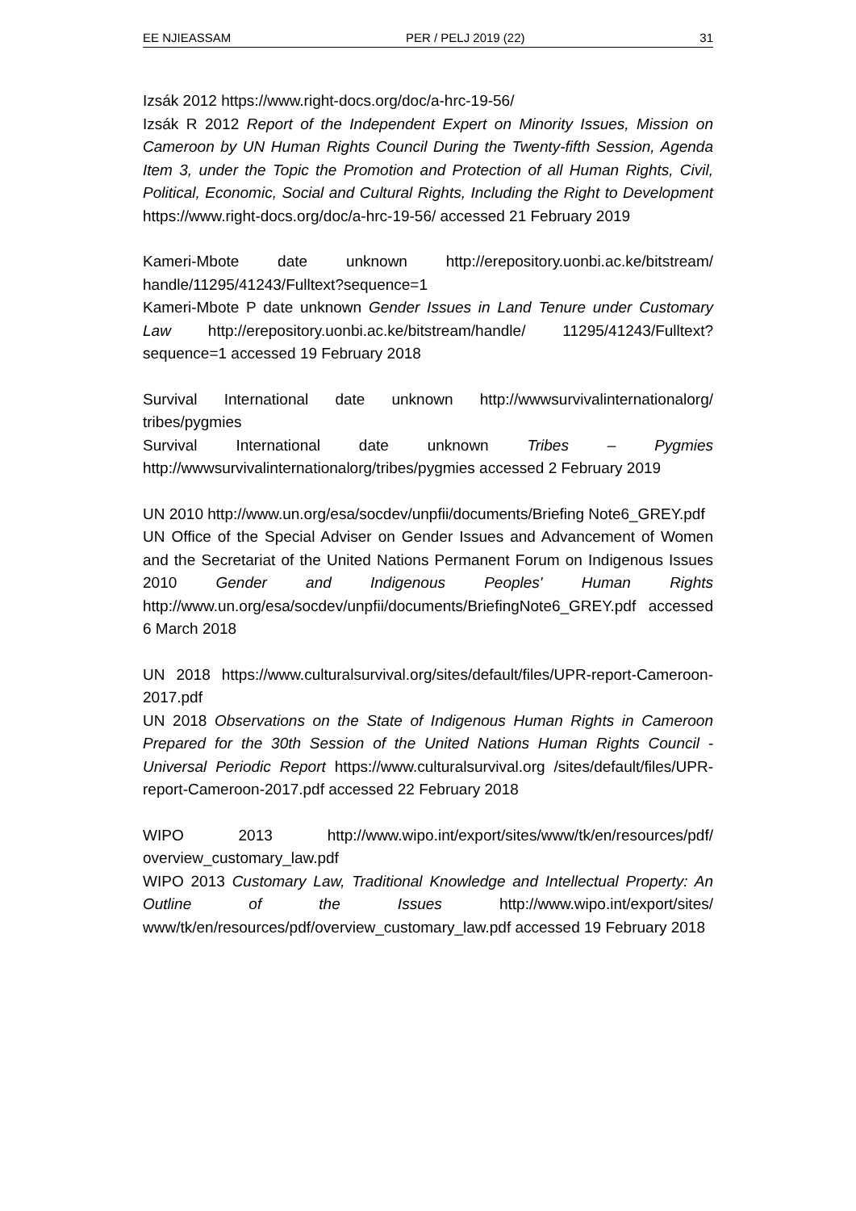EE NJIEASSAM PER / PELJ 2019 (22) 31
Izsák 2012 https://www.right-docs.org/doc/a-hrc-19-56/
Izsák R 2012 Report of the Independent Expert on Minority Issues, Mission on Cameroon by UN Human Rights Council During the Twenty-fifth Session, Agenda Item 3, under the Topic the Promotion and Protection of all Human Rights, Civil, Political, Economic, Social and Cultural Rights, Including the Right to Development https://www.right-docs.org/doc/a-hrc-19-56/ accessed 21 February 2019
Kameri-Mbote date unknown http://erepository.uonbi.ac.ke/bitstream/ handle/11295/41243/Fulltext?sequence=1
Kameri-Mbote P date unknown Gender Issues in Land Tenure under Customary Law http://erepository.uonbi.ac.ke/bitstream/handle/ 11295/41243/Fulltext?sequence=1 accessed 19 February 2018
Survival International date unknown http://wwwsurvivalinternationalorg/ tribes/pygmies
Survival International date unknown Tribes – Pygmies http://wwwsurvivalinternationalorg/tribes/pygmies accessed 2 February 2019
UN 2010 http://www.un.org/esa/socdev/unpfii/documents/Briefing Note6_GREY.pdf
UN Office of the Special Adviser on Gender Issues and Advancement of Women and the Secretariat of the United Nations Permanent Forum on Indigenous Issues 2010 Gender and Indigenous Peoples' Human Rights http://www.un.org/esa/socdev/unpfii/documents/BriefingNote6_GREY.pdf accessed 6 March 2018
UN 2018 https://www.culturalsurvival.org/sites/default/files/UPR-report-Cameroon-2017.pdf
UN 2018 Observations on the State of Indigenous Human Rights in Cameroon Prepared for the 30th Session of the United Nations Human Rights Council - Universal Periodic Report https://www.culturalsurvival.org /sites/default/files/UPR-report-Cameroon-2017.pdf accessed 22 February 2018
WIPO 2013 http://www.wipo.int/export/sites/www/tk/en/resources/pdf/ overview_customary_law.pdf
WIPO 2013 Customary Law, Traditional Knowledge and Intellectual Property: An Outline of the Issues http://www.wipo.int/export/sites/ www/tk/en/resources/pdf/overview_customary_law.pdf accessed 19 February 2018